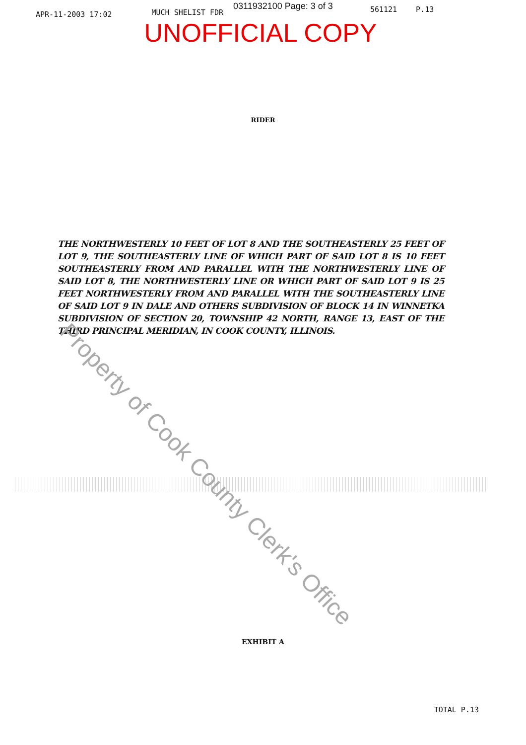APR-11-2003 17:02 MUCH SHELIST FDR 0311932100 Page: 3 of 3 561121 P.13
UNOFFICIAL COPY
RIDER
THE NORTHWESTERLY 10 FEET OF LOT 8 AND THE SOUTHEASTERLY 25 FEET OF LOT 9, THE SOUTHEASTERLY LINE OF WHICH PART OF SAID LOT 8 IS 10 FEET SOUTHEASTERLY FROM AND PARALLEL WITH THE NORTHWESTERLY LINE OF SAID LOT 8, THE NORTHWESTERLY LINE OR WHICH PART OF SAID LOT 9 IS 25 FEET NORTHWESTERLY FROM AND PARALLEL WITH THE SOUTHEASTERLY LINE OF SAID LOT 9 IN DALE AND OTHERS SUBDIVISION OF BLOCK 14 IN WINNETKA SUBDIVISION OF SECTION 20, TOWNSHIP 42 NORTH, RANGE 13, EAST OF THE THIRD PRINCIPAL MERIDIAN, IN COOK COUNTY, ILLINOIS.
EXHIBIT A
TOTAL P.13
Property of Cook County Clerk's Office